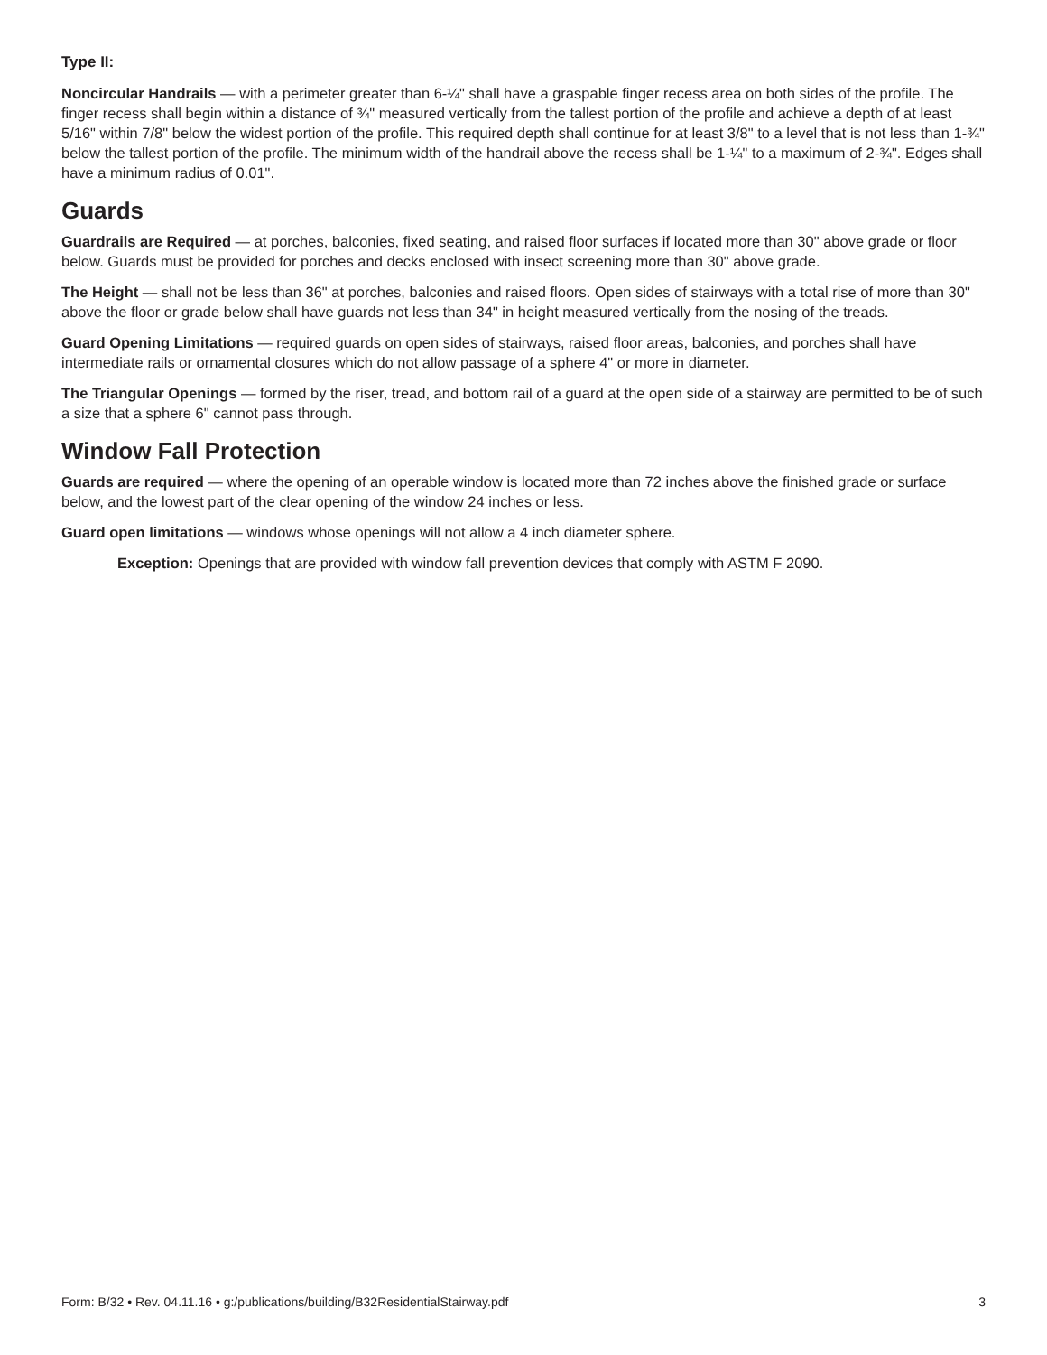Type II:
Noncircular Handrails — with a perimeter greater than 6-¼" shall have a graspable finger recess area on both sides of the profile. The finger recess shall begin within a distance of ¾" measured vertically from the tallest portion of the profile and achieve a depth of at least 5/16" within 7/8" below the widest portion of the profile. This required depth shall continue for at least 3/8" to a level that is not less than 1-¾" below the tallest portion of the profile. The minimum width of the handrail above the recess shall be 1-¼" to a maximum of 2-¾". Edges shall have a minimum radius of 0.01".
Guards
Guardrails are Required — at porches, balconies, fixed seating, and raised floor surfaces if located more than 30" above grade or floor below. Guards must be provided for porches and decks enclosed with insect screening more than 30" above grade.
The Height — shall not be less than 36" at porches, balconies and raised floors. Open sides of stairways with a total rise of more than 30" above the floor or grade below shall have guards not less than 34" in height measured vertically from the nosing of the treads.
Guard Opening Limitations — required guards on open sides of stairways, raised floor areas, balconies, and porches shall have intermediate rails or ornamental closures which do not allow passage of a sphere 4" or more in diameter.
The Triangular Openings — formed by the riser, tread, and bottom rail of a guard at the open side of a stairway are permitted to be of such a size that a sphere 6" cannot pass through.
Window Fall Protection
Guards are required — where the opening of an operable window is located more than 72 inches above the finished grade or surface below, and the lowest part of the clear opening of the window 24 inches or less.
Guard open limitations — windows whose openings will not allow a 4 inch diameter sphere.
Exception: Openings that are provided with window fall prevention devices that comply with ASTM F 2090.
Form: B/32 • Rev. 04.11.16 • g:/publications/building/B32ResidentialStairway.pdf 3